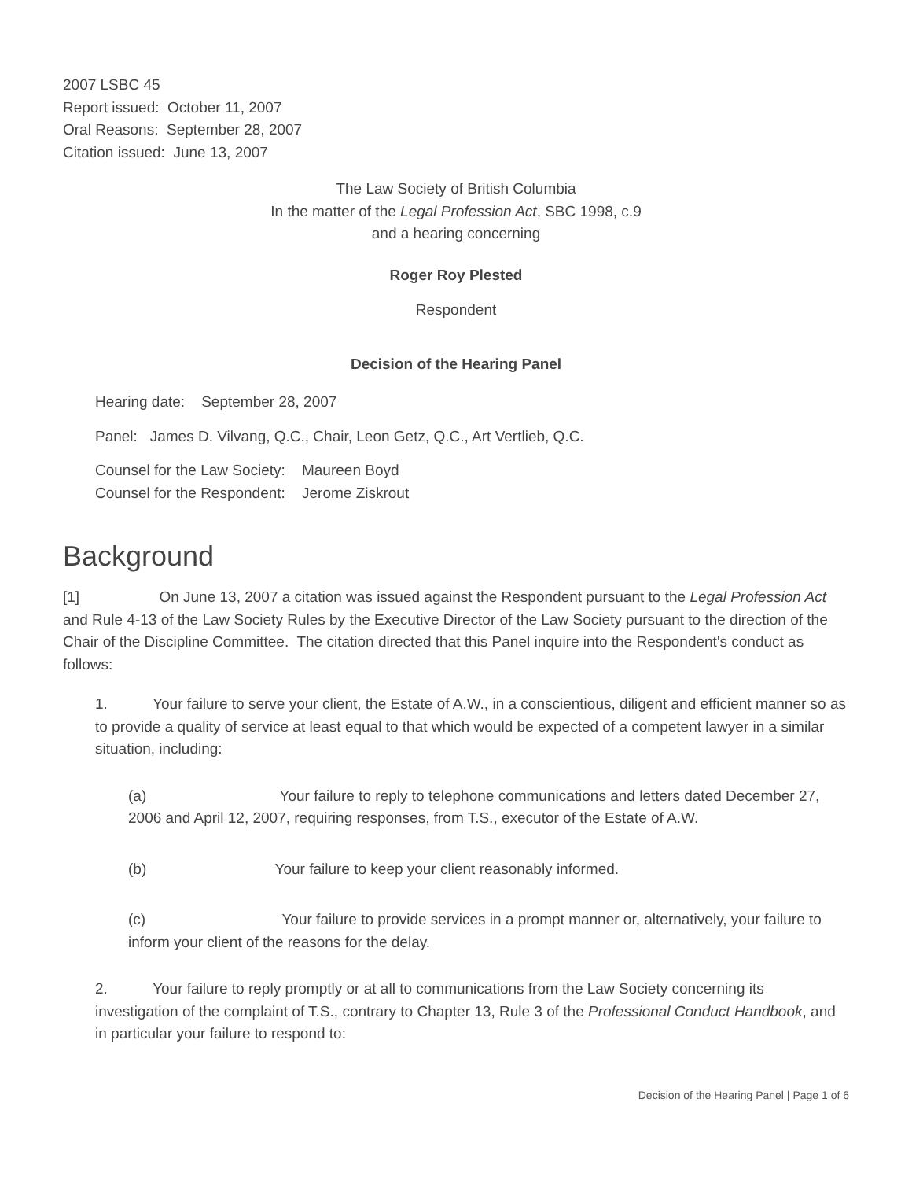2007 LSBC 45
Report issued: October 11, 2007
Oral Reasons: September 28, 2007
Citation issued: June 13, 2007
The Law Society of British Columbia
In the matter of the Legal Profession Act, SBC 1998, c.9
and a hearing concerning
Roger Roy Plested
Respondent
Decision of the Hearing Panel
Hearing date: September 28, 2007
Panel: James D. Vilvang, Q.C., Chair, Leon Getz, Q.C., Art Vertlieb, Q.C.
Counsel for the Law Society: Maureen Boyd
Counsel for the Respondent: Jerome Ziskrout
Background
[1] On June 13, 2007 a citation was issued against the Respondent pursuant to the Legal Profession Act and Rule 4-13 of the Law Society Rules by the Executive Director of the Law Society pursuant to the direction of the Chair of the Discipline Committee. The citation directed that this Panel inquire into the Respondent's conduct as follows:
1. Your failure to serve your client, the Estate of A.W., in a conscientious, diligent and efficient manner so as to provide a quality of service at least equal to that which would be expected of a competent lawyer in a similar situation, including:
(a) Your failure to reply to telephone communications and letters dated December 27, 2006 and April 12, 2007, requiring responses, from T.S., executor of the Estate of A.W.
(b) Your failure to keep your client reasonably informed.
(c) Your failure to provide services in a prompt manner or, alternatively, your failure to inform your client of the reasons for the delay.
2. Your failure to reply promptly or at all to communications from the Law Society concerning its investigation of the complaint of T.S., contrary to Chapter 13, Rule 3 of the Professional Conduct Handbook, and in particular your failure to respond to:
Decision of the Hearing Panel | Page 1 of 6